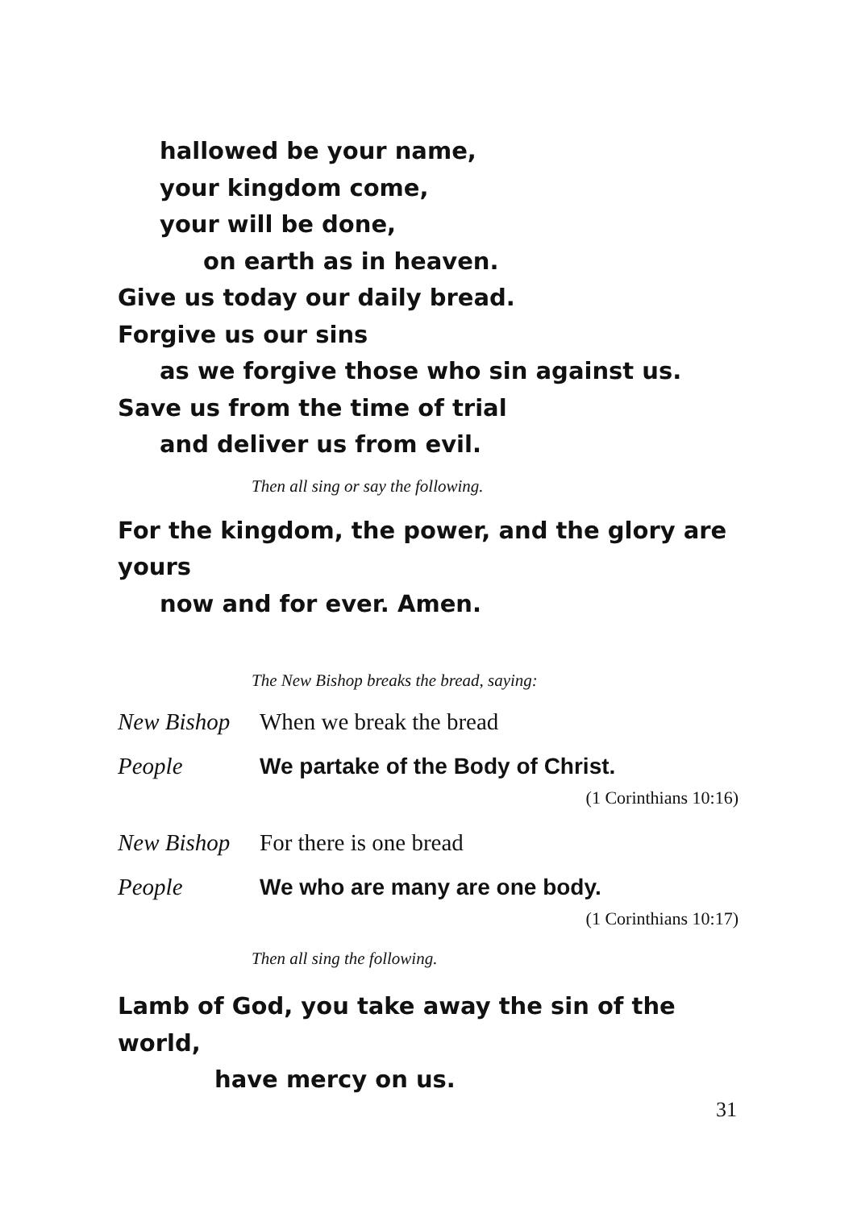hallowed be your name,
your kingdom come,
your will be done,
on earth as in heaven.
Give us today our daily bread.
Forgive us our sins
as we forgive those who sin against us.
Save us from the time of trial
and deliver us from evil.
Then all sing or say the following.
For the kingdom, the power, and the glory are yours
now and for ever. Amen.
The New Bishop breaks the bread, saying:
New Bishop When we break the bread
People We partake of the Body of Christ.
(1 Corinthians 10:16)
New Bishop For there is one bread
People We who are many are one body.
(1 Corinthians 10:17)
Then all sing the following.
Lamb of God, you take away the sin of the world,
have mercy on us.
31